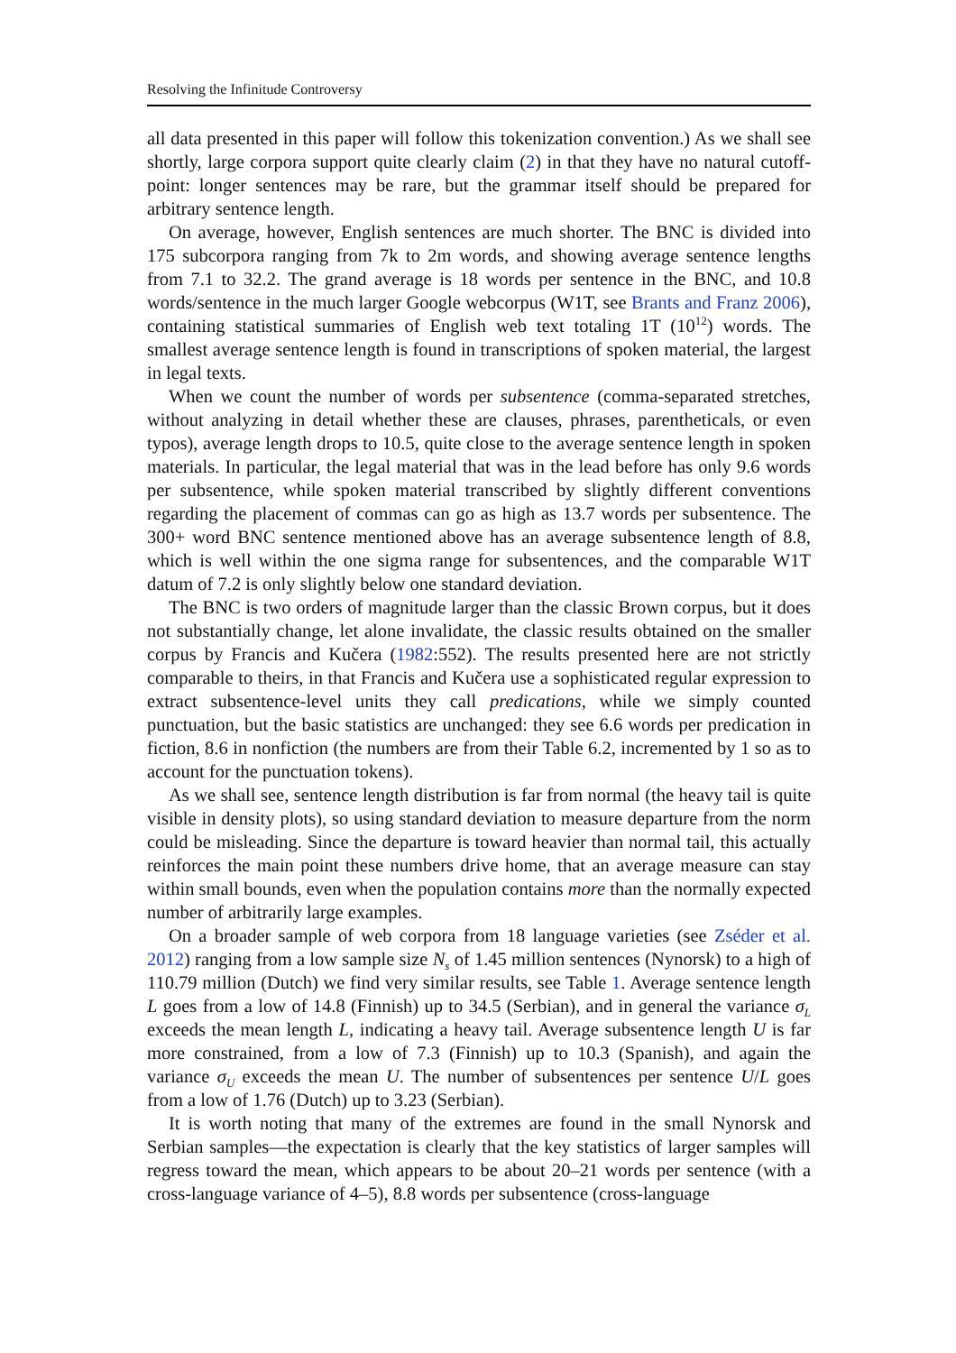Resolving the Infinitude Controversy
all data presented in this paper will follow this tokenization convention.) As we shall see shortly, large corpora support quite clearly claim (2) in that they have no natural cutoff-point: longer sentences may be rare, but the grammar itself should be prepared for arbitrary sentence length.
On average, however, English sentences are much shorter. The BNC is divided into 175 subcorpora ranging from 7k to 2m words, and showing average sentence lengths from 7.1 to 32.2. The grand average is 18 words per sentence in the BNC, and 10.8 words/sentence in the much larger Google webcorpus (W1T, see Brants and Franz 2006), containing statistical summaries of English web text totaling 1T (10<sup>12</sup>) words. The smallest average sentence length is found in transcriptions of spoken material, the largest in legal texts.
When we count the number of words per subsentence (comma-separated stretches, without analyzing in detail whether these are clauses, phrases, parentheticals, or even typos), average length drops to 10.5, quite close to the average sentence length in spoken materials. In particular, the legal material that was in the lead before has only 9.6 words per subsentence, while spoken material transcribed by slightly different conventions regarding the placement of commas can go as high as 13.7 words per subsentence. The 300+ word BNC sentence mentioned above has an average subsentence length of 8.8, which is well within the one sigma range for subsentences, and the comparable W1T datum of 7.2 is only slightly below one standard deviation.
The BNC is two orders of magnitude larger than the classic Brown corpus, but it does not substantially change, let alone invalidate, the classic results obtained on the smaller corpus by Francis and Kučera (1982:552). The results presented here are not strictly comparable to theirs, in that Francis and Kučera use a sophisticated regular expression to extract subsentence-level units they call predications, while we simply counted punctuation, but the basic statistics are unchanged: they see 6.6 words per predication in fiction, 8.6 in nonfiction (the numbers are from their Table 6.2, incremented by 1 so as to account for the punctuation tokens).
As we shall see, sentence length distribution is far from normal (the heavy tail is quite visible in density plots), so using standard deviation to measure departure from the norm could be misleading. Since the departure is toward heavier than normal tail, this actually reinforces the main point these numbers drive home, that an average measure can stay within small bounds, even when the population contains more than the normally expected number of arbitrarily large examples.
On a broader sample of web corpora from 18 language varieties (see Zséder et al. 2012) ranging from a low sample size N<sub>s</sub> of 1.45 million sentences (Nynorsk) to a high of 110.79 million (Dutch) we find very similar results, see Table 1. Average sentence length L goes from a low of 14.8 (Finnish) up to 34.5 (Serbian), and in general the variance σ<sub>L</sub> exceeds the mean length L, indicating a heavy tail. Average subsentence length U is far more constrained, from a low of 7.3 (Finnish) up to 10.3 (Spanish), and again the variance σ<sub>U</sub> exceeds the mean U. The number of subsentences per sentence U/L goes from a low of 1.76 (Dutch) up to 3.23 (Serbian).
It is worth noting that many of the extremes are found in the small Nynorsk and Serbian samples—the expectation is clearly that the key statistics of larger samples will regress toward the mean, which appears to be about 20–21 words per sentence (with a cross-language variance of 4–5), 8.8 words per subsentence (cross-language